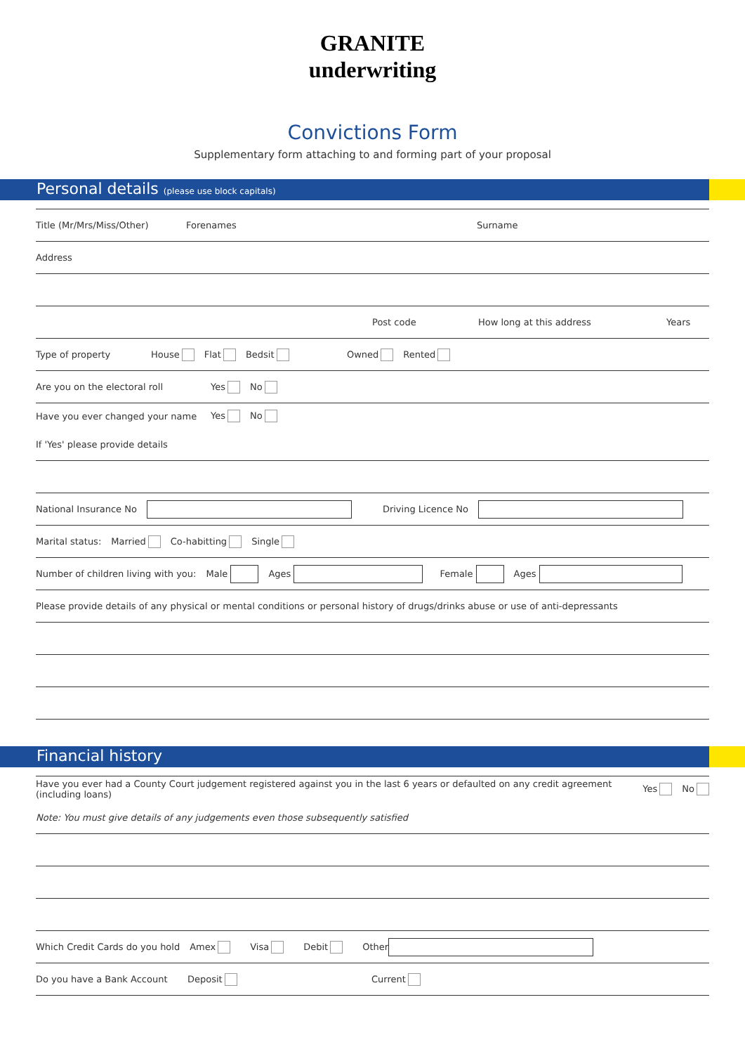GRANITE
underwriting
Convictions Form
Supplementary form attaching to and forming part of your proposal
Personal details (please use block capitals)
Title (Mr/Mrs/Miss/Other) Forenames Surname
Address
Post code How long at this address Years
Type of property House Flat Bedsit Owned Rented
Are you on the electoral roll Yes No
Have you ever changed your name Yes No
If 'Yes' please provide details
National Insurance No Driving Licence No
Marital status: Married Co-habitting Single
Number of children living with you: Male Ages Female Ages
Please provide details of any physical or mental conditions or personal history of drugs/drinks abuse or use of anti-depressants
Financial history
Have you ever had a County Court judgement registered against you in the last 6 years or defaulted on any credit agreement (including loans) Yes No
Note: You must give details of any judgements even those subsequently satisfied
Which Credit Cards do you hold Amex Visa Debit Other
Do you have a Bank Account Deposit Current